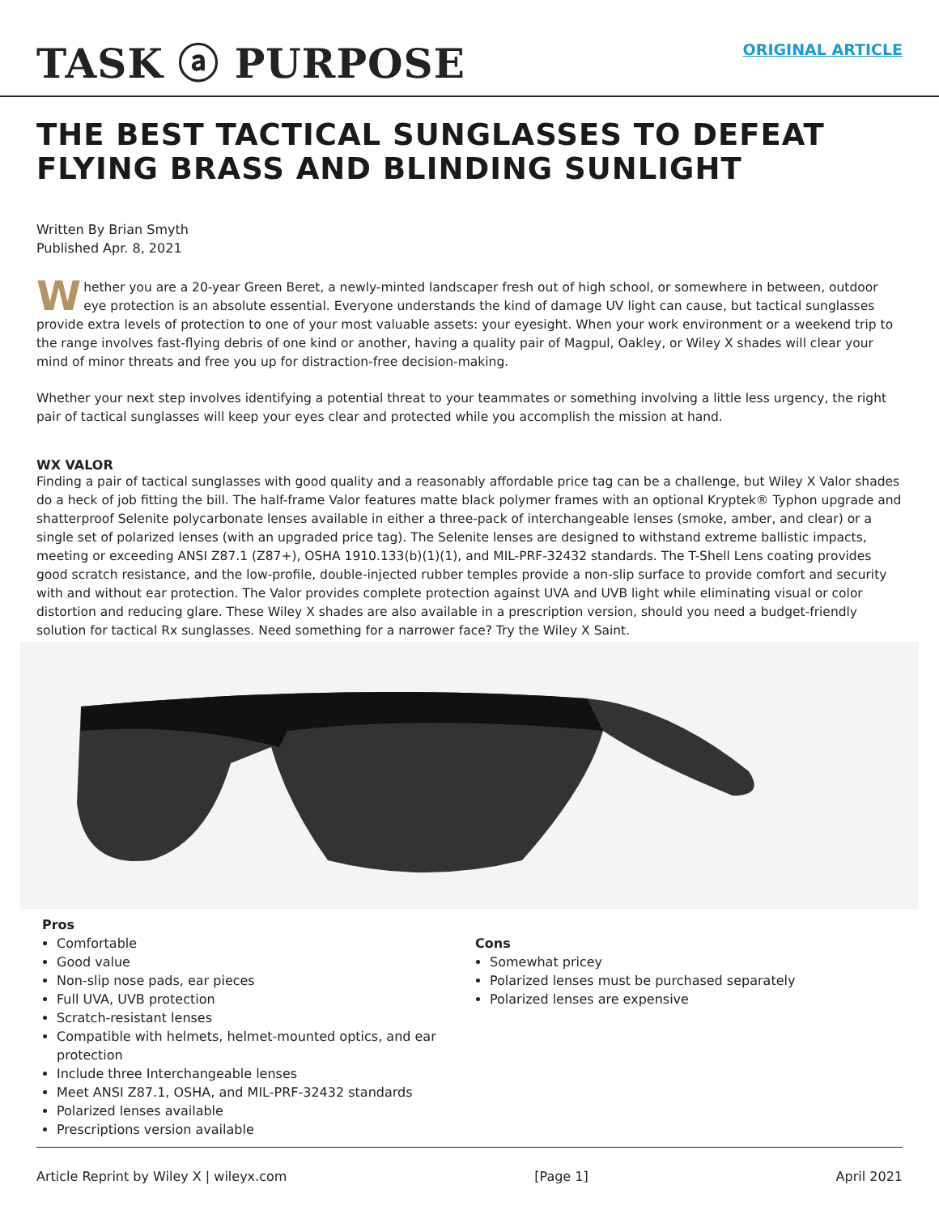TASK ⓐ PURPOSE
ORIGINAL ARTICLE
THE BEST TACTICAL SUNGLASSES TO DEFEAT FLYING BRASS AND BLINDING SUNLIGHT
Written By Brian Smyth
Published Apr. 8, 2021
Whether you are a 20-year Green Beret, a newly-minted landscaper fresh out of high school, or somewhere in between, outdoor eye protection is an absolute essential. Everyone understands the kind of damage UV light can cause, but tactical sunglasses provide extra levels of protection to one of your most valuable assets: your eyesight. When your work environment or a weekend trip to the range involves fast-flying debris of one kind or another, having a quality pair of Magpul, Oakley, or Wiley X shades will clear your mind of minor threats and free you up for distraction-free decision-making.
Whether your next step involves identifying a potential threat to your teammates or something involving a little less urgency, the right pair of tactical sunglasses will keep your eyes clear and protected while you accomplish the mission at hand.
WX VALOR
Finding a pair of tactical sunglasses with good quality and a reasonably affordable price tag can be a challenge, but Wiley X Valor shades do a heck of job fitting the bill. The half-frame Valor features matte black polymer frames with an optional Kryptek® Typhon upgrade and shatterproof Selenite polycarbonate lenses available in either a three-pack of interchangeable lenses (smoke, amber, and clear) or a single set of polarized lenses (with an upgraded price tag). The Selenite lenses are designed to withstand extreme ballistic impacts, meeting or exceeding ANSI Z87.1 (Z87+), OSHA 1910.133(b)(1)(1), and MIL-PRF-32432 standards. The T-Shell Lens coating provides good scratch resistance, and the low-profile, double-injected rubber temples provide a non-slip surface to provide comfort and security with and without ear protection. The Valor provides complete protection against UVA and UVB light while eliminating visual or color distortion and reducing glare. These Wiley X shades are also available in a prescription version, should you need a budget-friendly solution for tactical Rx sunglasses. Need something for a narrower face? Try the Wiley X Saint.
Pros
Comfortable
Good value
Non-slip nose pads, ear pieces
Full UVA, UVB protection
Scratch-resistant lenses
Compatible with helmets, helmet-mounted optics, and ear protection
Include three Interchangeable lenses
Meet ANSI Z87.1, OSHA, and MIL-PRF-32432 standards
Polarized lenses available
Prescriptions version available
Cons
Somewhat pricey
Polarized lenses must be purchased separately
Polarized lenses are expensive
Article Reprint by Wiley X | wileyx.com [Page 1] April 2021